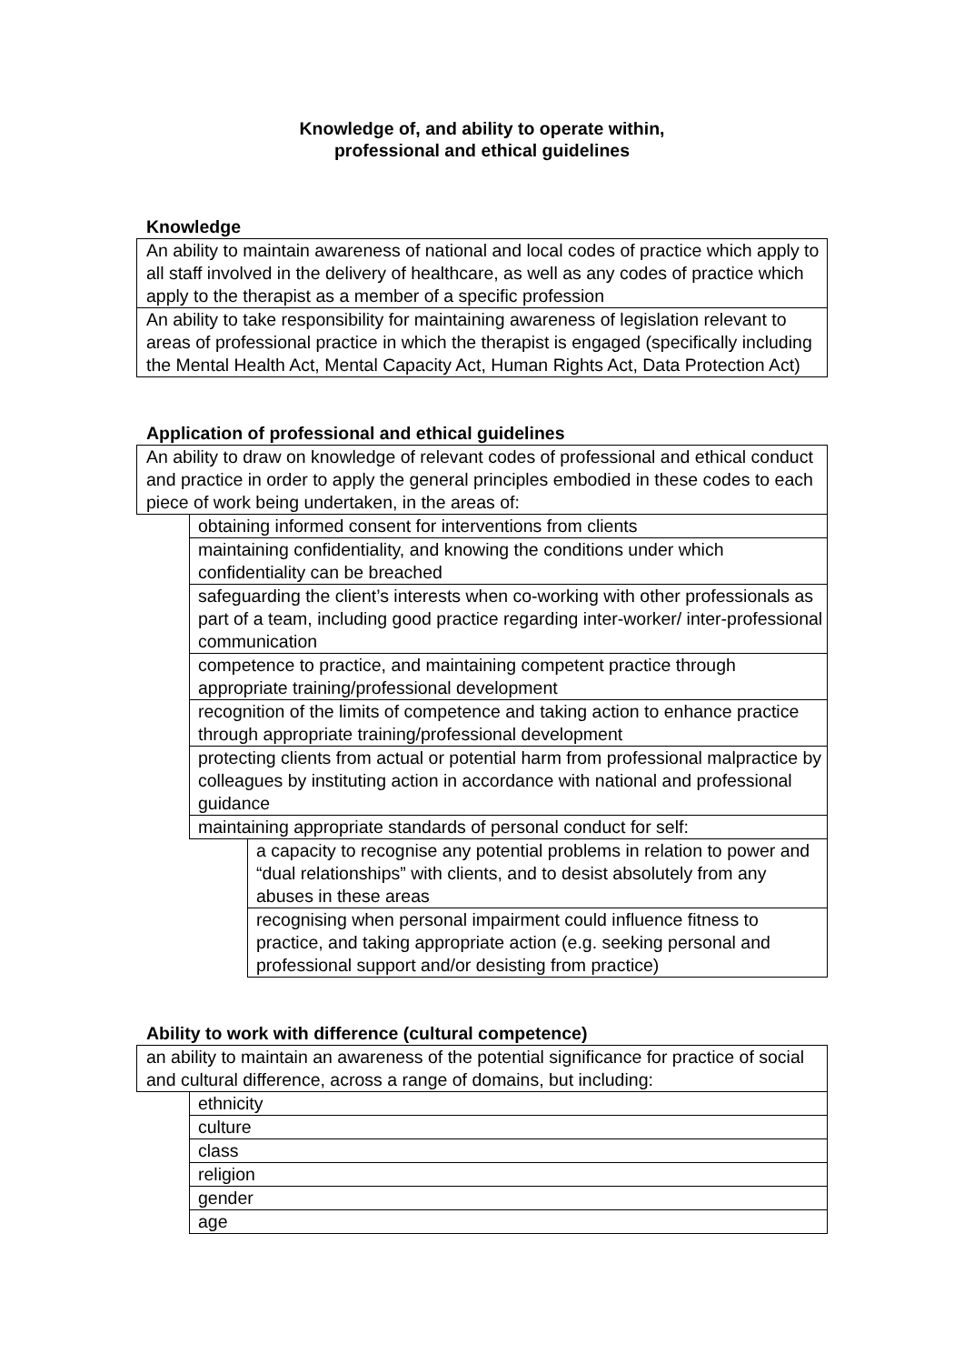Knowledge of, and ability to operate within,
professional and ethical guidelines
Knowledge
An ability to maintain awareness of national and local codes of practice which apply to all staff involved in the delivery of healthcare, as well as any codes of practice which apply to the therapist as a member of a specific profession
An ability to take responsibility for maintaining awareness of legislation relevant to areas of professional practice in which the therapist is engaged (specifically including the Mental Health Act, Mental Capacity Act, Human Rights Act, Data Protection Act)
Application of professional and ethical guidelines
An ability to draw on knowledge of relevant codes of professional and ethical conduct and practice in order to apply the general principles embodied in these codes to each piece of work being undertaken, in the areas of:
obtaining informed consent for interventions from clients
maintaining confidentiality, and knowing the conditions under which confidentiality can be breached
safeguarding the client’s interests when co-working with other professionals as part of a team, including good practice regarding inter-worker/ inter-professional communication
competence to practice, and maintaining competent practice through appropriate training/professional development
recognition of the limits of competence and taking action to enhance practice through appropriate training/professional development
protecting clients from actual or potential harm from professional malpractice by colleagues by instituting action in accordance with national and professional guidance
maintaining appropriate standards of personal conduct for self:
a capacity to recognise any potential problems in relation to power and “dual relationships” with clients, and to desist absolutely from any abuses in these areas
recognising when personal impairment could influence fitness to practice, and taking appropriate action (e.g. seeking personal and professional support and/or desisting from practice)
Ability to work with difference (cultural competence)
an ability to maintain an awareness of the potential significance for practice of social and cultural difference, across a range of domains, but including:
ethnicity
culture
class
religion
gender
age